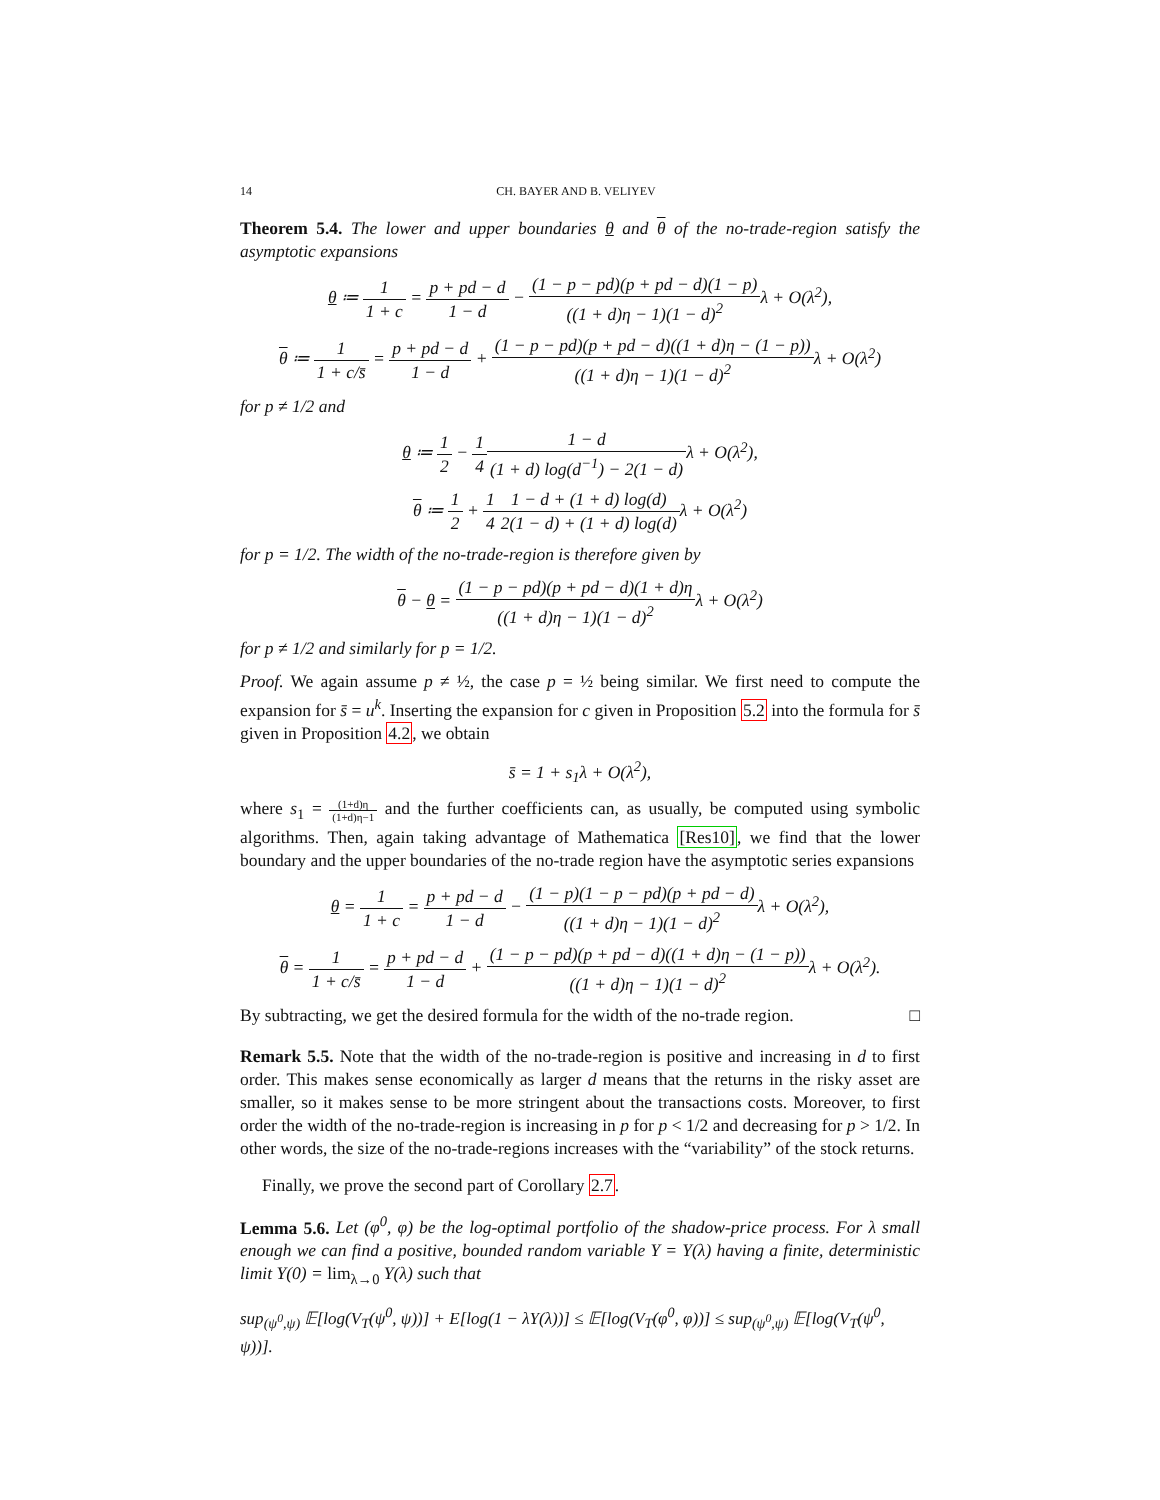14 CH. BAYER AND B. VELIYEV
Theorem 5.4. The lower and upper boundaries θ and θ of the no-trade-region satisfy the asymptotic expansions
θ ≔ 1 1 + c = p + pd − d 1 − d − (1 − p − pd)(p + pd − d)(1 − p) ((1 + d)η − 1)(1 − d)<sup>2</sup>λ + O(λ<sup>2</sup>),
θ ≔ 1 1 + c/s̄ = p + pd − d 1 − d + (1 − p − pd)(p + pd − d)((1 + d)η − (1 − p)) ((1 + d)η − 1)(1 − d)<sup>2</sup>λ + O(λ<sup>2</sup>)
for p ≠ 1/2 and
θ ≔ 1 2 − 1 41 − d (1 + d) log(d<sup>−1</sup>) − 2(1 − d) λ + O(λ<sup>2</sup>),
θ ≔ 1 2 + 1 41 − d + (1 + d) log(d) 2(1 − d) + (1 + d) log(d) λ + O(λ<sup>2</sup>)
for p = 1/2. The width of the no-trade-region is therefore given by
θ − θ = (1 − p − pd)(p + pd − d)(1 + d)η ((1 + d)η − 1)(1 − d)<sup>2</sup>λ + O(λ<sup>2</sup>)
for p ≠ 1/2 and similarly for p = 1/2.
Proof. We again assume p ≠ ½, the case p = ½ being similar. We first need to compute the expansion for s̄ = u<sup>k</sup>. Inserting the expansion for c given in Proposition 5.2 into the formula for s̄ given in Proposition 4.2, we obtain
s̄ = 1 + s<sub>1</sub>λ + O(λ<sup>2</sup>),
where s<sub>1</sub> = (1+d)η (1+d)η−1 and the further coefficients can, as usually, be computed using symbolic algorithms. Then, again taking advantage of Mathematica [Res10], we find that the lower boundary and the upper boundaries of the no-trade region have the asymptotic series expansions
θ = 1 1 + c = p + pd − d 1 − d − (1 − p)(1 − p − pd)(p + pd − d) ((1 + d)η − 1)(1 − d)<sup>2</sup>λ + O(λ<sup>2</sup>),
θ = 1 1 + c/s̄ = p + pd − d 1 − d + (1 − p − pd)(p + pd − d)((1 + d)η − (1 − p)) ((1 + d)η − 1)(1 − d)<sup>2</sup>λ + O(λ<sup>2</sup>).
By subtracting, we get the desired formula for the width of the no-trade region. □
Remark 5.5. Note that the width of the no-trade-region is positive and increasing in d to first order. This makes sense economically as larger d means that the returns in the risky asset are smaller, so it makes sense to be more stringent about the transactions costs. Moreover, to first order the width of the no-trade-region is increasing in p for p < 1/2 and decreasing for p > 1/2. In other words, the size of the no-trade-regions increases with the “variability” of the stock returns.
Finally, we prove the second part of Corollary 2.7.
Lemma 5.6. Let (φ<sup>0</sup>, φ) be the log-optimal portfolio of the shadow-price process. For λ small enough we can find a positive, bounded random variable Y = Y(λ) having a finite, deterministic limit Y(0) = lim<sub>λ→0</sub> Y(λ) such that
sup<sub>(ψ<sup>0</sup>,ψ)</sub> 𝔼[log(V<sub>T</sub>(ψ<sup>0</sup>, ψ))] + E[log(1 − λY(λ))] ≤ 𝔼[log(V<sub>T</sub>(φ<sup>0</sup>, φ))] ≤ sup<sub>(ψ<sup>0</sup>,ψ)</sub> 𝔼[log(V<sub>T</sub>(ψ<sup>0</sup>, ψ))].